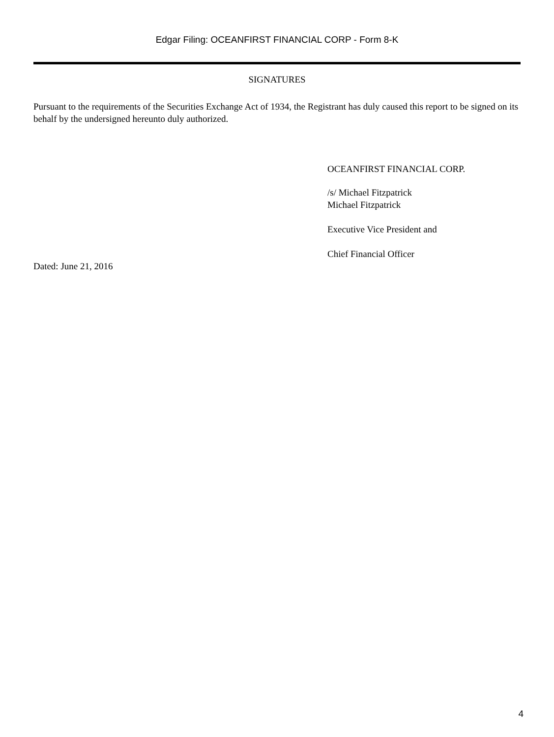Edgar Filing: OCEANFIRST FINANCIAL CORP - Form 8-K
SIGNATURES
Pursuant to the requirements of the Securities Exchange Act of 1934, the Registrant has duly caused this report to be signed on its behalf by the undersigned hereunto duly authorized.
OCEANFIRST FINANCIAL CORP.
/s/ Michael Fitzpatrick
Michael Fitzpatrick
Executive Vice President and
Chief Financial Officer
Dated: June 21, 2016
4